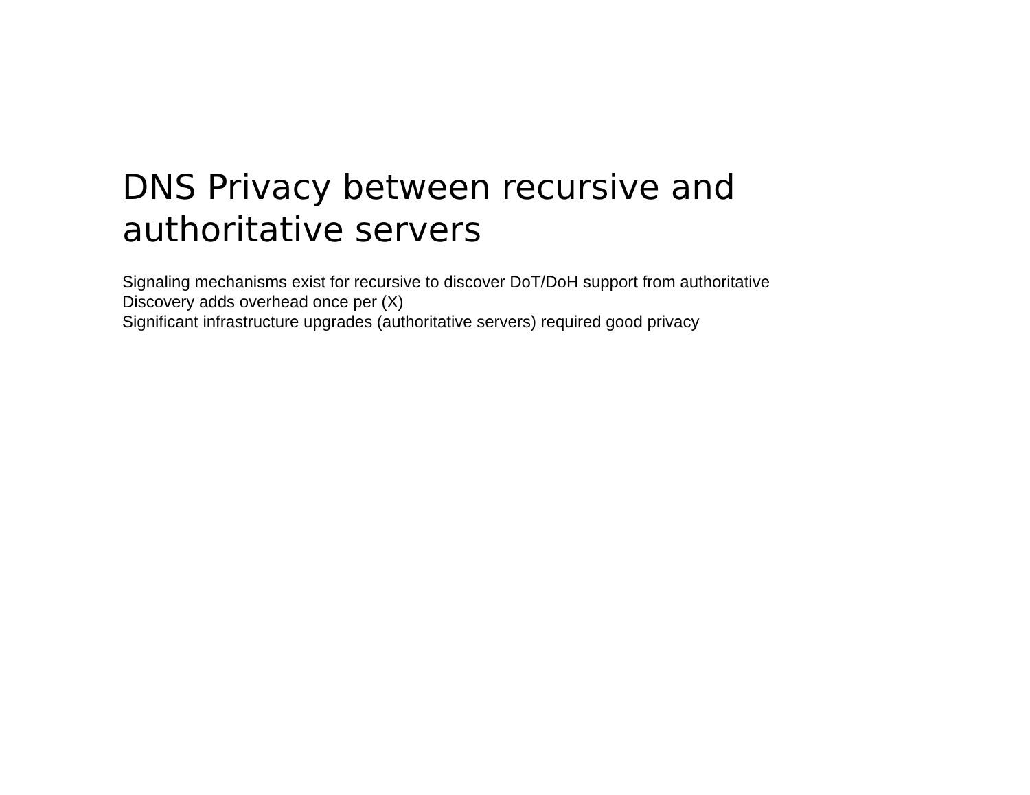DNS Privacy between recursive and authoritative servers
Signaling mechanisms exist for recursive to discover DoT/DoH support from authoritative
Discovery adds overhead once per (X)
Significant infrastructure upgrades (authoritative servers) required good privacy